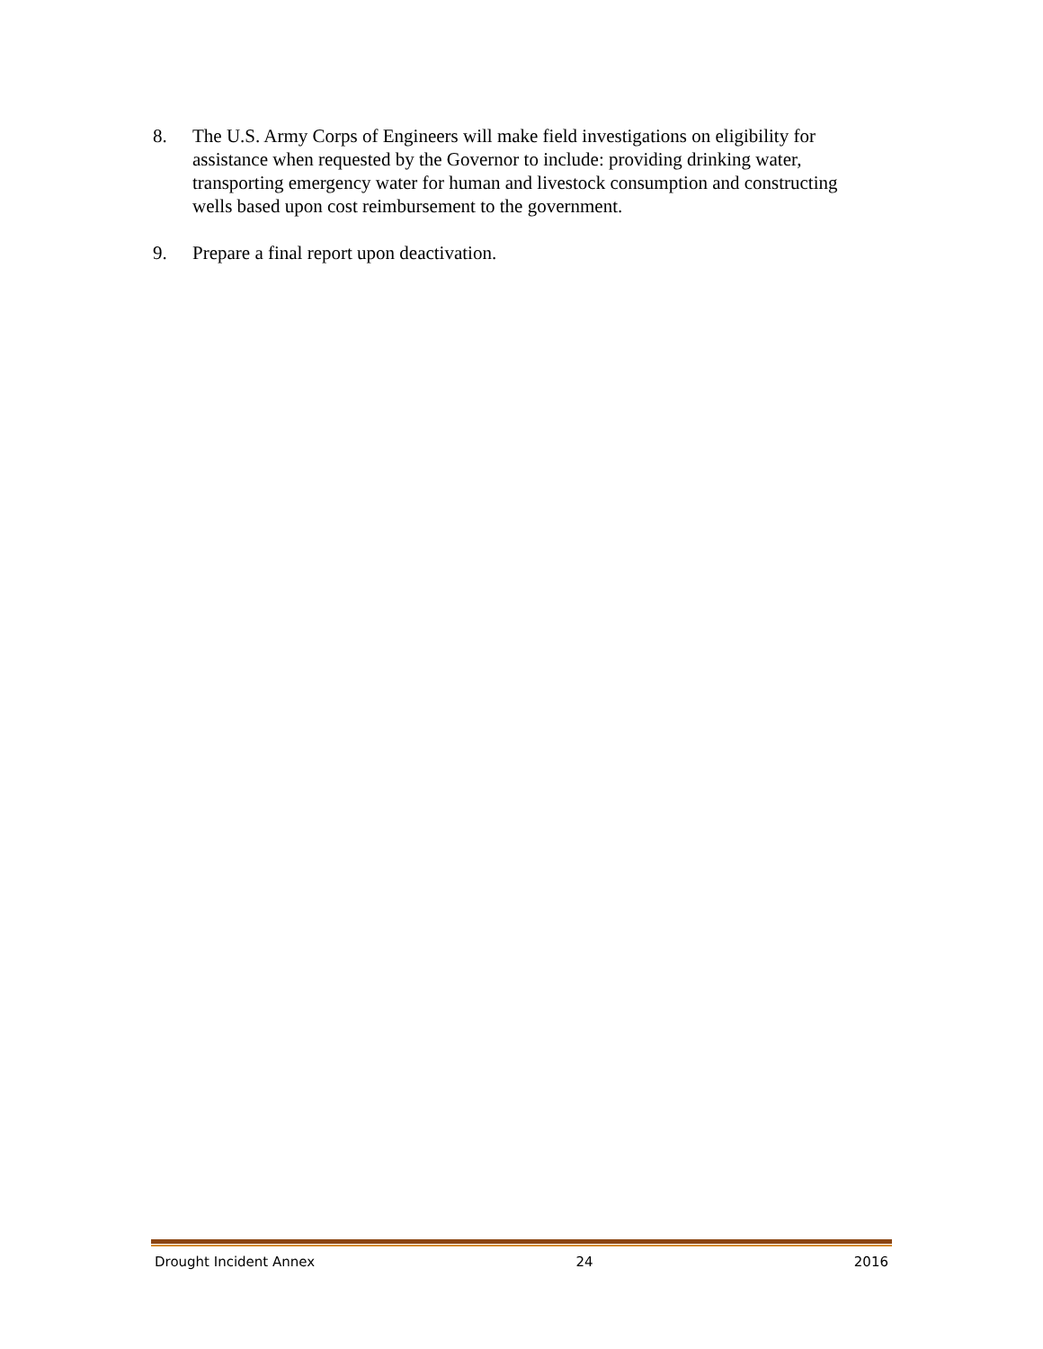8. The U.S. Army Corps of Engineers will make field investigations on eligibility for assistance when requested by the Governor to include: providing drinking water, transporting emergency water for human and livestock consumption and constructing wells based upon cost reimbursement to the government.
9. Prepare a final report upon deactivation.
Drought Incident Annex 24 2016